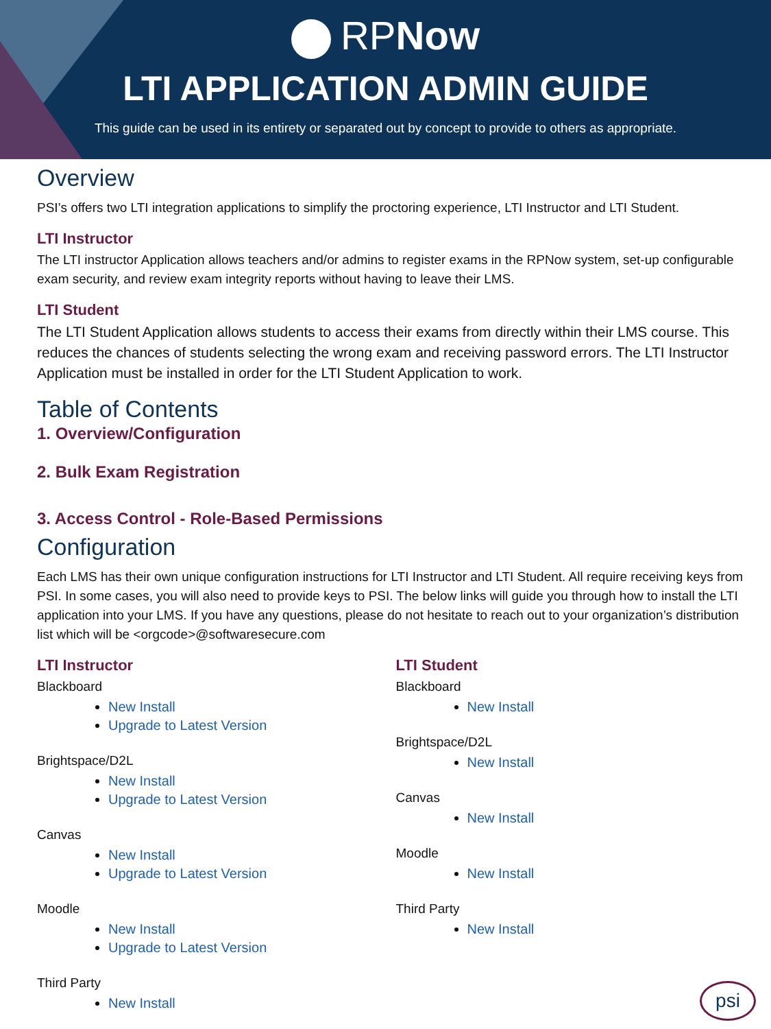RPNow
LTI APPLICATION ADMIN GUIDE
This guide can be used in its entirety or separated out by concept to provide to others as appropriate.
Overview
PSI’s offers two LTI integration applications to simplify the proctoring experience, LTI Instructor and LTI Student.
LTI Instructor
The LTI instructor Application allows teachers and/or admins to register exams in the RPNow system, set-up configurable exam security, and review exam integrity reports without having to leave their LMS.
LTI Student
The LTI Student Application allows students to access their exams from directly within their LMS course. This reduces the chances of students selecting the wrong exam and receiving password errors. The LTI Instructor Application must be installed in order for the LTI Student Application to work.
Table of Contents
1. Overview/Configuration
2. Bulk Exam Registration
3. Access Control - Role-Based Permissions
Configuration
Each LMS has their own unique configuration instructions for LTI Instructor and LTI Student. All require receiving keys from PSI. In some cases, you will also need to provide keys to PSI. The below links will guide you through how to install the LTI application into your LMS. If you have any questions, please do not hesitate to reach out to your organization’s distribution list which will be <orgcode>@softwaresecure.com
LTI Instructor
Blackboard
New Install
Upgrade to Latest Version
Brightspace/D2L
New Install
Upgrade to Latest Version
Canvas
New Install
Upgrade to Latest Version
Moodle
New Install
Upgrade to Latest Version
Third Party
New Install
LTI Student
Blackboard
New Install
Brightspace/D2L
New Install
Canvas
New Install
Moodle
New Install
Third Party
New Install
psi